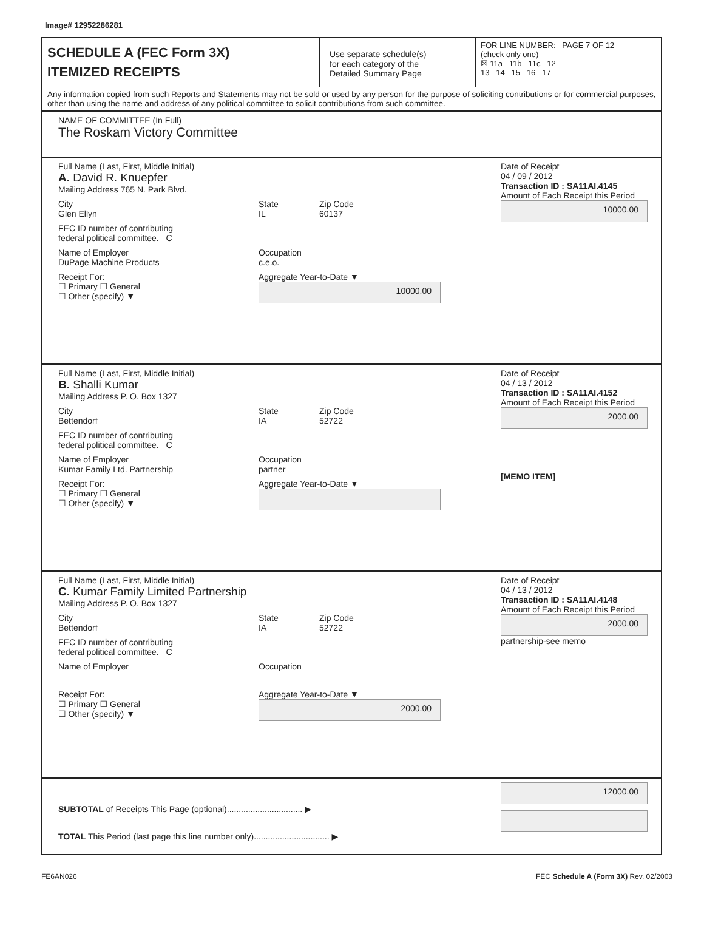Image# 12952286281
SCHEDULE A (FEC Form 3X)
ITEMIZED RECEIPTS
Use separate schedule(s)
for each category of the
Detailed Summary Page
FOR LINE NUMBER: PAGE 7 OF 12
(check only one)
☒ 11a 11b 11c 12
13 14 15 16 17
Any information copied from such Reports and Statements may not be sold or used by any person for the purpose of soliciting contributions or for commercial purposes, other than using the name and address of any political committee to solicit contributions from such committee.
NAME OF COMMITTEE (In Full)
The Roskam Victory Committee
Full Name (Last, First, Middle Initial)
A. David R. Knuepfer
Mailing Address 765 N. Park Blvd.
City
Glen Ellyn State
IL Zip Code
60137
FEC ID number of contributing
federal political committee. C
Name of Employer
DuPage Machine Products Occupation
c.e.o.
Receipt For:
☐ Primary ☐ General
☐ Other (specify) ▼ Aggregate Year-to-Date ▼
10000.00
Date of Receipt
04 / 09 / 2012
Transaction ID : SA11AI.4145
Amount of Each Receipt this Period
10000.00
Full Name (Last, First, Middle Initial)
B. Shalli Kumar
Mailing Address P. O. Box 1327
City
Bettendorf State
IA Zip Code
52722
FEC ID number of contributing
federal political committee. C
Name of Employer
Kumar Family Ltd. Partnership Occupation
partner
Receipt For:
☐ Primary ☐ General
☐ Other (specify) ▼ Aggregate Year-to-Date ▼
Date of Receipt
04 / 13 / 2012
Transaction ID : SA11AI.4152
Amount of Each Receipt this Period
2000.00
[MEMO ITEM]
Full Name (Last, First, Middle Initial)
C. Kumar Family Limited Partnership
Mailing Address P. O. Box 1327
City
Bettendorf State
IA Zip Code
52722
FEC ID number of contributing
federal political committee. C
Name of Employer Occupation
Receipt For:
☐ Primary ☐ General
☐ Other (specify) ▼ Aggregate Year-to-Date ▼
2000.00
Date of Receipt
04 / 13 / 2012
Transaction ID : SA11AI.4148
Amount of Each Receipt this Period
2000.00
partnership-see memo
SUBTOTAL of Receipts This Page (optional)................................ ▶
TOTAL This Period (last page this line number only)................................ ▶
12000.00
FE6AN026 FEC Schedule A (Form 3X) Rev. 02/2003